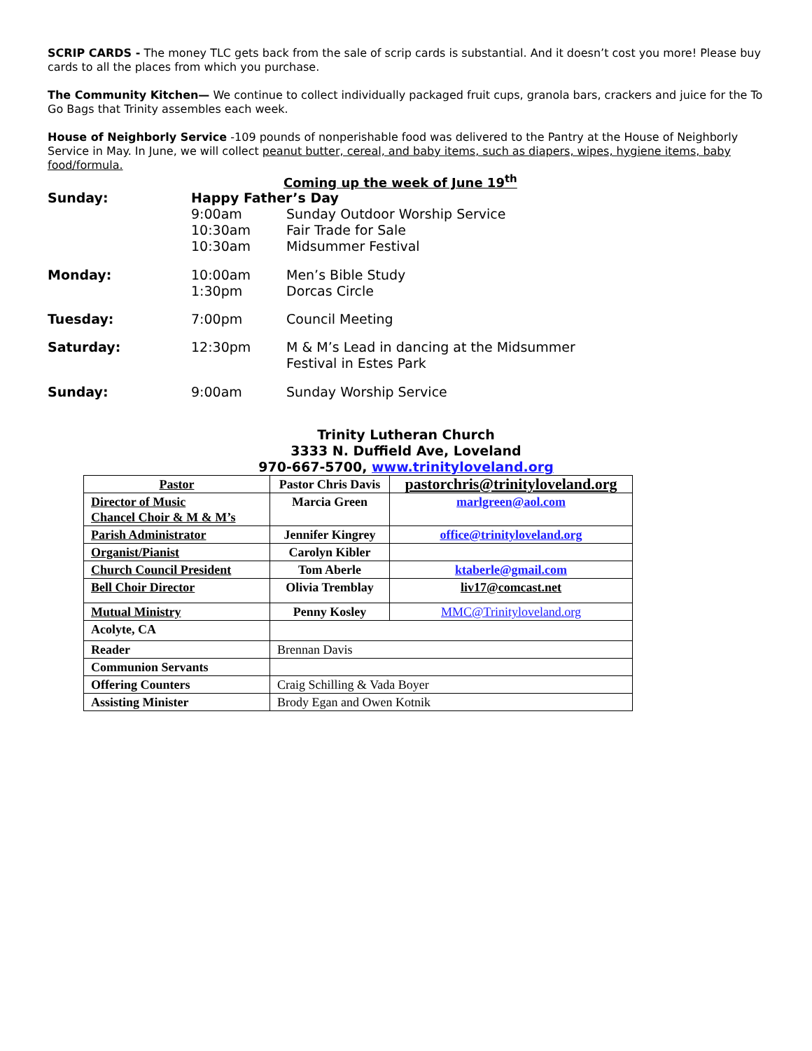SCRIP CARDS - The money TLC gets back from the sale of scrip cards is substantial. And it doesn’t cost you more! Please buy cards to all the places from which you purchase.
The Community Kitchen— We continue to collect individually packaged fruit cups, granola bars, crackers and juice for the To Go Bags that Trinity assembles each week.
House of Neighborly Service -109 pounds of nonperishable food was delivered to the Pantry at the House of Neighborly Service in May. In June, we will collect peanut butter, cereal, and baby items, such as diapers, wipes, hygiene items, baby food/formula.
Coming up the week of June 19<sup>th</sup>
| Sunday: | Happy Father’s Day | |
| | 9:00am | Sunday Outdoor Worship Service |
| | 10:30am | Fair Trade for Sale |
| | 10:30am | Midsummer Festival |
| Monday: | 10:00am | Men’s Bible Study |
| | 1:30pm | Dorcas Circle |
| Tuesday: | 7:00pm | Council Meeting |
| Saturday: | 12:30pm | M & M’s Lead in dancing at the Midsummer Festival in Estes Park |
| Sunday: | 9:00am | Sunday Worship Service |
Trinity Lutheran Church
3333 N. Duffield Ave, Loveland
970-667-5700, www.trinityloveland.org
| Pastor | Pastor Chris Davis | pastorchris@trinityloveland.org |
| Director of Music Chancel Choir & M & M’s | Marcia Green | marlgreen@aol.com |
| Parish Administrator | Jennifer Kingrey | office@trinityloveland.org |
| Organist/Pianist | Carolyn Kibler | |
| Church Council President | Tom Aberle | ktaberle@gmail.com |
| Bell Choir Director | Olivia Tremblay | liv17@comcast.net |
| Mutual Ministry | Penny Kosley | MMC@Trinityloveland.org |
| Acolyte, CA | | |
| Reader | Brennan Davis | |
| Communion Servants | | |
| Offering Counters | Craig Schilling & Vada Boyer | |
| Assisting Minister | Brody Egan and Owen Kotnik | |